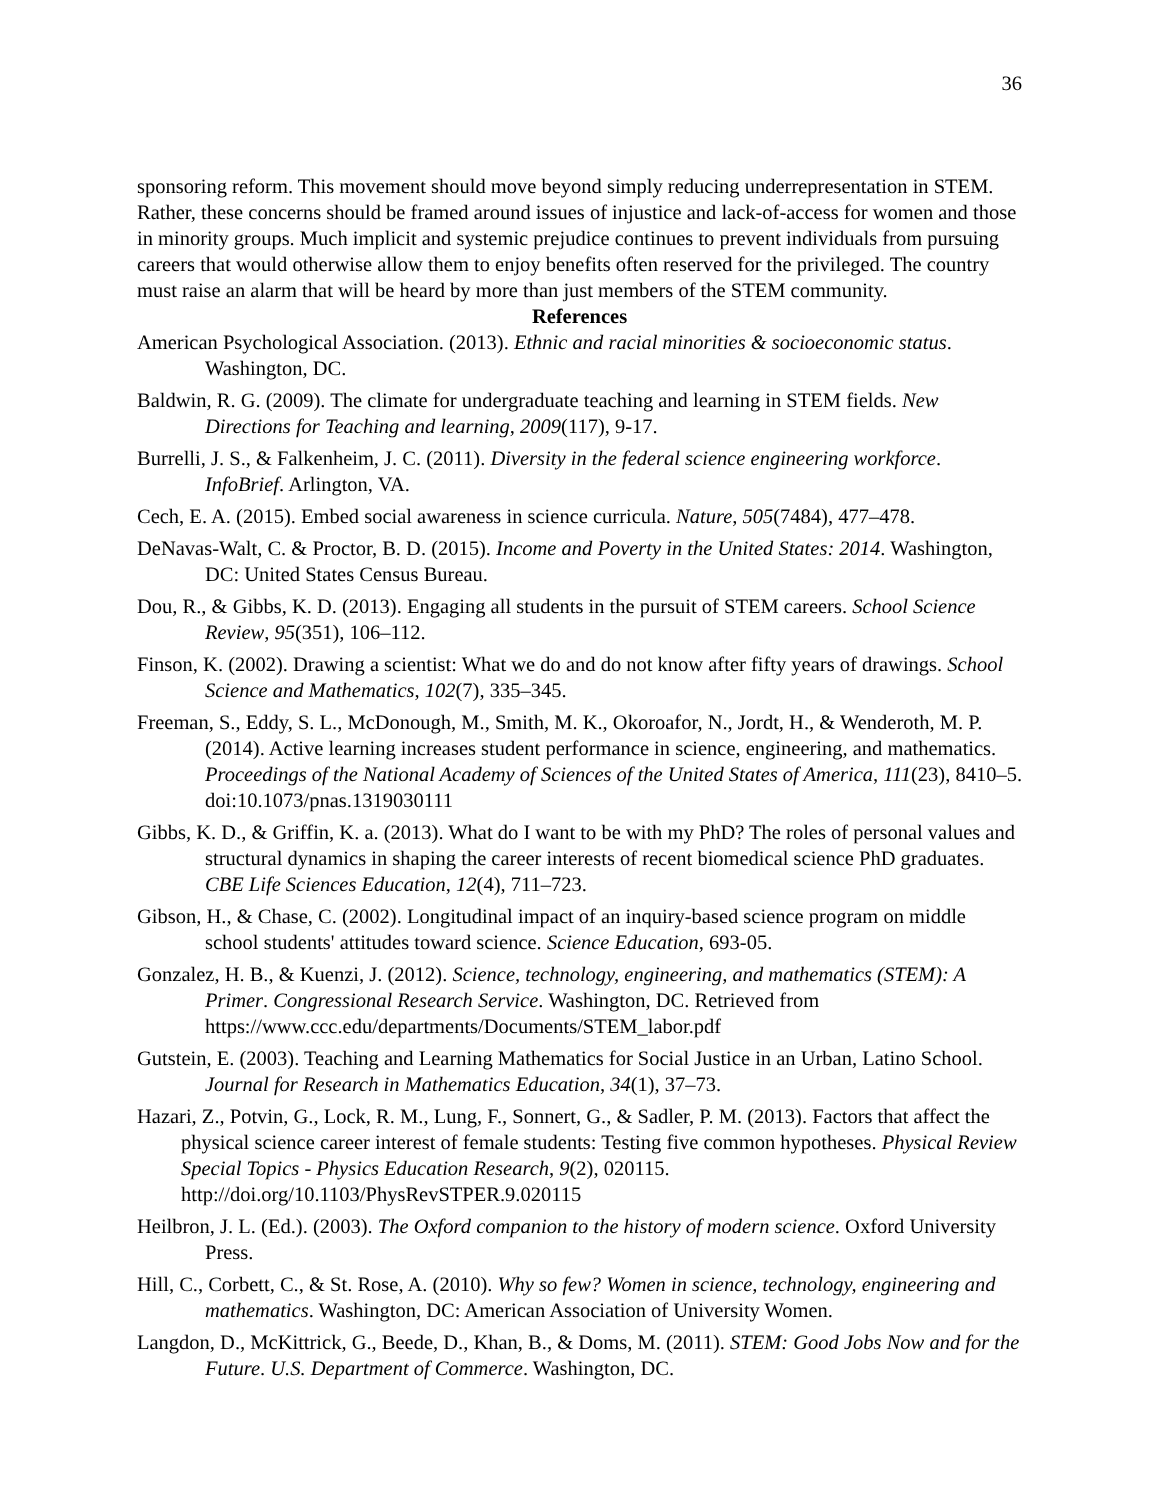36
sponsoring reform. This movement should move beyond simply reducing underrepresentation in STEM. Rather, these concerns should be framed around issues of injustice and lack-of-access for women and those in minority groups. Much implicit and systemic prejudice continues to prevent individuals from pursuing careers that would otherwise allow them to enjoy benefits often reserved for the privileged. The country must raise an alarm that will be heard by more than just members of the STEM community.
References
American Psychological Association. (2013). Ethnic and racial minorities & socioeconomic status. Washington, DC.
Baldwin, R. G. (2009). The climate for undergraduate teaching and learning in STEM fields. New Directions for Teaching and learning, 2009(117), 9-17.
Burrelli, J. S., & Falkenheim, J. C. (2011). Diversity in the federal science engineering workforce. InfoBrief. Arlington, VA.
Cech, E. A. (2015). Embed social awareness in science curricula. Nature, 505(7484), 477–478.
DeNavas-Walt, C. & Proctor, B. D. (2015). Income and Poverty in the United States: 2014. Washington, DC: United States Census Bureau.
Dou, R., & Gibbs, K. D. (2013). Engaging all students in the pursuit of STEM careers. School Science Review, 95(351), 106–112.
Finson, K. (2002). Drawing a scientist: What we do and do not know after fifty years of drawings. School Science and Mathematics, 102(7), 335–345.
Freeman, S., Eddy, S. L., McDonough, M., Smith, M. K., Okoroafor, N., Jordt, H., & Wenderoth, M. P. (2014). Active learning increases student performance in science, engineering, and mathematics. Proceedings of the National Academy of Sciences of the United States of America, 111(23), 8410–5. doi:10.1073/pnas.1319030111
Gibbs, K. D., & Griffin, K. a. (2013). What do I want to be with my PhD? The roles of personal values and structural dynamics in shaping the career interests of recent biomedical science PhD graduates. CBE Life Sciences Education, 12(4), 711–723.
Gibson, H., & Chase, C. (2002). Longitudinal impact of an inquiry-based science program on middle school students' attitudes toward science. Science Education, 693-05.
Gonzalez, H. B., & Kuenzi, J. (2012). Science, technology, engineering, and mathematics (STEM): A Primer. Congressional Research Service. Washington, DC. Retrieved from https://www.ccc.edu/departments/Documents/STEM_labor.pdf
Gutstein, E. (2003). Teaching and Learning Mathematics for Social Justice in an Urban, Latino School. Journal for Research in Mathematics Education, 34(1), 37–73.
Hazari, Z., Potvin, G., Lock, R. M., Lung, F., Sonnert, G., & Sadler, P. M. (2013). Factors that affect the physical science career interest of female students: Testing five common hypotheses. Physical Review Special Topics - Physics Education Research, 9(2), 020115. http://doi.org/10.1103/PhysRevSTPER.9.020115
Heilbron, J. L. (Ed.). (2003). The Oxford companion to the history of modern science. Oxford University Press.
Hill, C., Corbett, C., & St. Rose, A. (2010). Why so few? Women in science, technology, engineering and mathematics. Washington, DC: American Association of University Women.
Langdon, D., McKittrick, G., Beede, D., Khan, B., & Doms, M. (2011). STEM: Good Jobs Now and for the Future. U.S. Department of Commerce. Washington, DC.